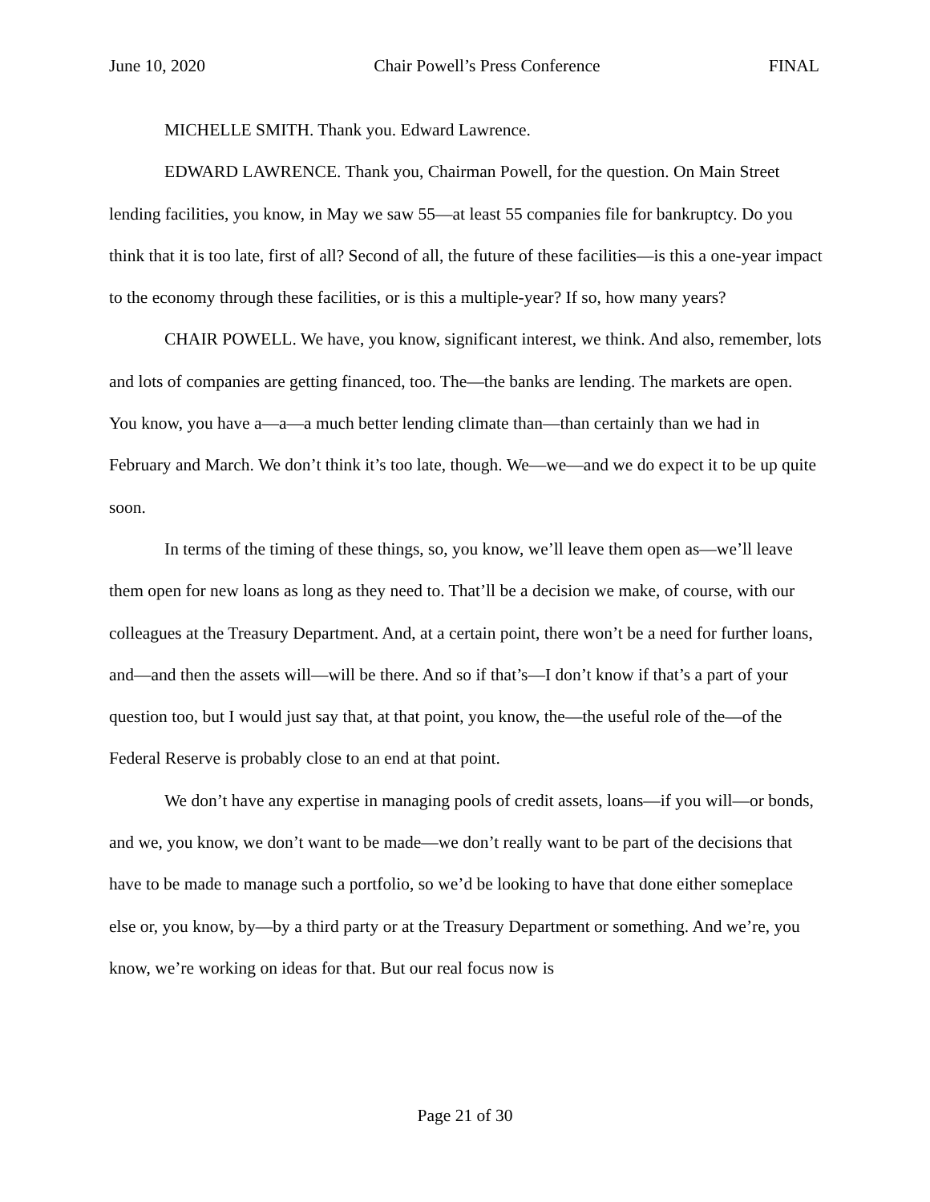June 10, 2020 Chair Powell’s Press Conference FINAL
MICHELLE SMITH. Thank you. Edward Lawrence.
EDWARD LAWRENCE. Thank you, Chairman Powell, for the question. On Main Street lending facilities, you know, in May we saw 55—at least 55 companies file for bankruptcy. Do you think that it is too late, first of all? Second of all, the future of these facilities—is this a one-year impact to the economy through these facilities, or is this a multiple-year? If so, how many years?
CHAIR POWELL. We have, you know, significant interest, we think. And also, remember, lots and lots of companies are getting financed, too. The—the banks are lending. The markets are open. You know, you have a—a—a much better lending climate than—than certainly than we had in February and March. We don’t think it’s too late, though. We—we—and we do expect it to be up quite soon.
In terms of the timing of these things, so, you know, we’ll leave them open as—we’ll leave them open for new loans as long as they need to. That’ll be a decision we make, of course, with our colleagues at the Treasury Department. And, at a certain point, there won’t be a need for further loans, and—and then the assets will—will be there. And so if that’s—I don’t know if that’s a part of your question too, but I would just say that, at that point, you know, the—the useful role of the—of the Federal Reserve is probably close to an end at that point.
We don’t have any expertise in managing pools of credit assets, loans—if you will—or bonds, and we, you know, we don’t want to be made—we don’t really want to be part of the decisions that have to be made to manage such a portfolio, so we’d be looking to have that done either someplace else or, you know, by—by a third party or at the Treasury Department or something. And we’re, you know, we’re working on ideas for that. But our real focus now is
Page 21 of 30